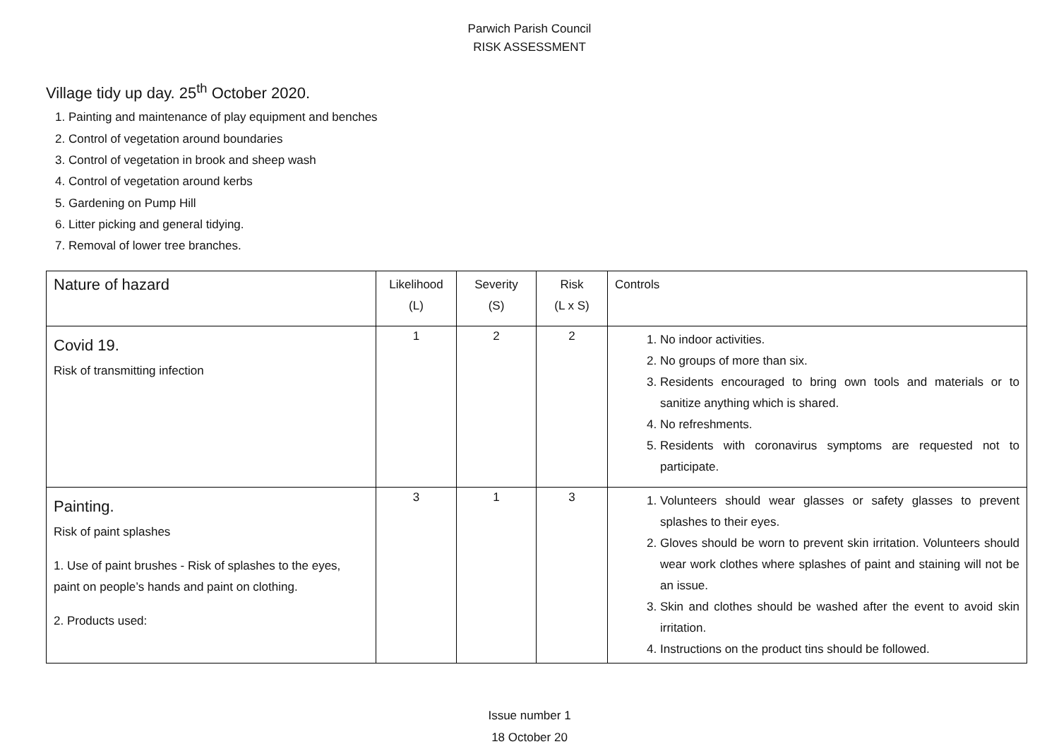Parwich Parish Council
RISK ASSESSMENT
Village tidy up day. 25<sup>th</sup> October 2020.
1. Painting and maintenance of play equipment and benches
2. Control of vegetation around boundaries
3. Control of vegetation in brook and sheep wash
4. Control of vegetation around kerbs
5. Gardening on Pump Hill
6. Litter picking and general tidying.
7. Removal of lower tree branches.
| Nature of hazard | Likelihood (L) | Severity (S) | Risk (L x S) | Controls |
| --- | --- | --- | --- | --- |
| Covid 19. Risk of transmitting infection | 1 | 2 | 2 | 1. No indoor activities. 2. No groups of more than six. 3. Residents encouraged to bring own tools and materials or to sanitize anything which is shared. 4. No refreshments. 5. Residents with coronavirus symptoms are requested not to participate. |
| Painting. Risk of paint splashes 1. Use of paint brushes - Risk of splashes to the eyes, paint on people’s hands and paint on clothing. 2. Products used: | 3 | 1 | 3 | 1. Volunteers should wear glasses or safety glasses to prevent splashes to their eyes. 2. Gloves should be worn to prevent skin irritation. Volunteers should wear work clothes where splashes of paint and staining will not be an issue. 3. Skin and clothes should be washed after the event to avoid skin irritation. 4. Instructions on the product tins should be followed. |
Issue number 1
18 October 20